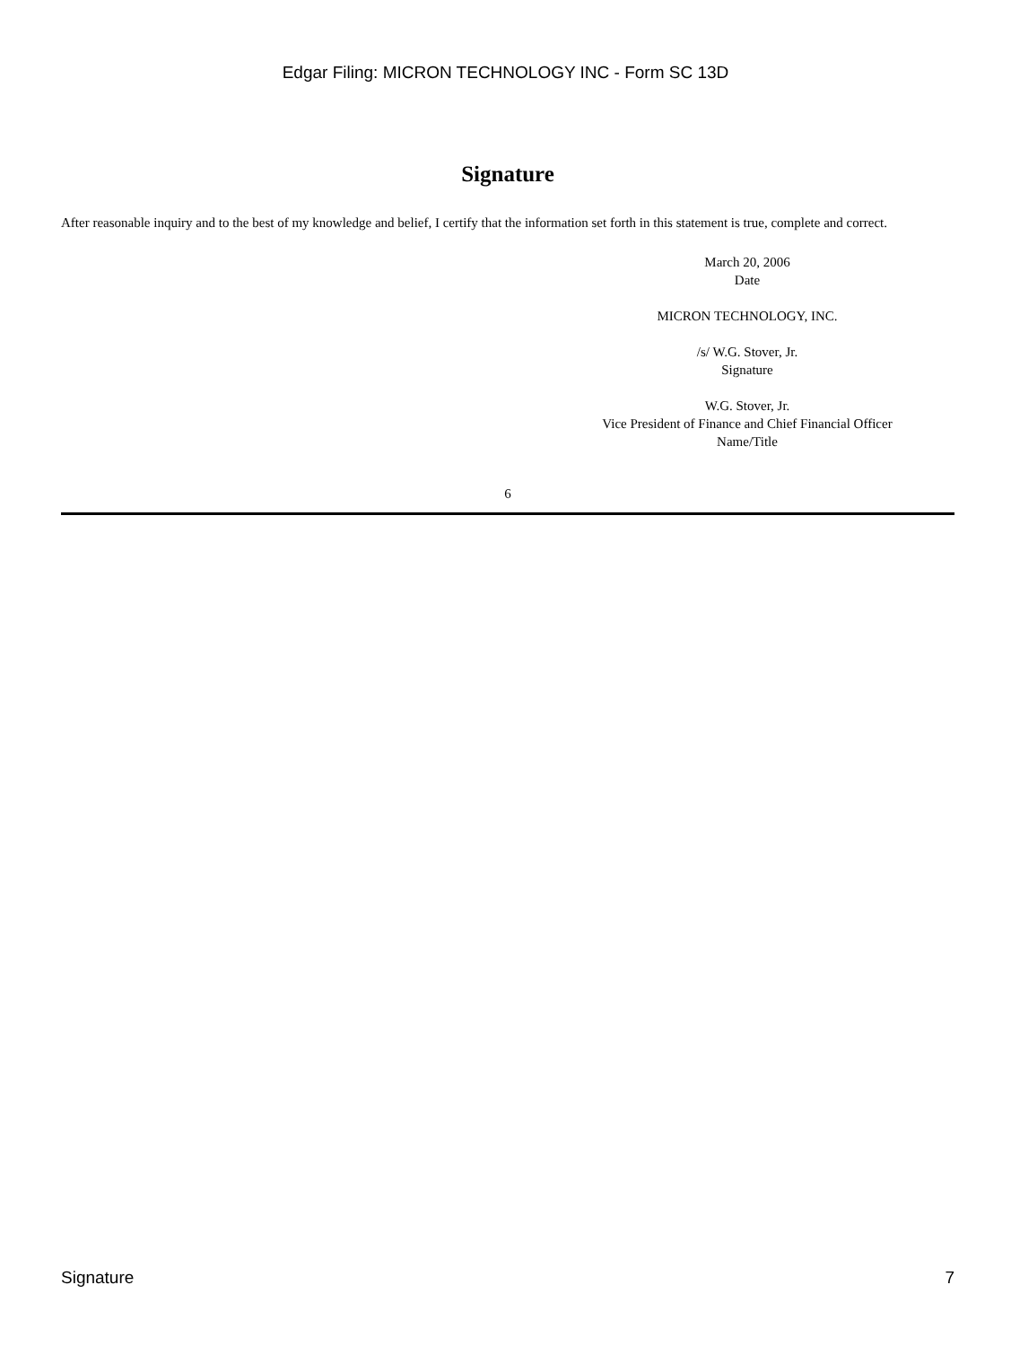Edgar Filing: MICRON TECHNOLOGY INC - Form SC 13D
Signature
After reasonable inquiry and to the best of my knowledge and belief, I certify that the information set forth in this statement is true, complete and correct.
March 20, 2006
Date
MICRON TECHNOLOGY, INC.
/s/ W.G. Stover, Jr.
Signature
W.G. Stover, Jr.
Vice President of Finance and Chief Financial Officer
Name/Title
6
Signature 7